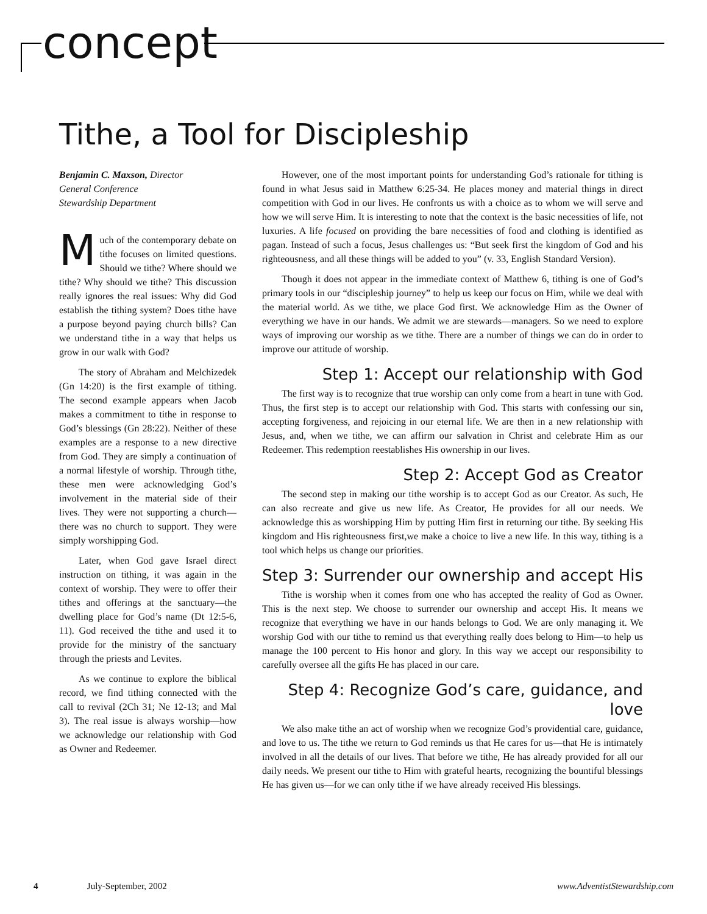concept
Tithe, a Tool for Discipleship
Benjamin C. Maxson, Director
General Conference
Stewardship Department
Much of the contemporary debate on tithe focuses on limited questions. Should we tithe? Where should we tithe? Why should we tithe? This discussion really ignores the real issues: Why did God establish the tithing system? Does tithe have a purpose beyond paying church bills? Can we understand tithe in a way that helps us grow in our walk with God?
The story of Abraham and Melchizedek (Gn 14:20) is the first example of tithing. The second example appears when Jacob makes a commitment to tithe in response to God’s blessings (Gn 28:22). Neither of these examples are a response to a new directive from God. They are simply a continuation of a normal lifestyle of worship. Through tithe, these men were acknowledging God’s involvement in the material side of their lives. They were not supporting a church—there was no church to support. They were simply worshipping God.
Later, when God gave Israel direct instruction on tithing, it was again in the context of worship. They were to offer their tithes and offerings at the sanctuary—the dwelling place for God’s name (Dt 12:5-6, 11). God received the tithe and used it to provide for the ministry of the sanctuary through the priests and Levites.
As we continue to explore the biblical record, we find tithing connected with the call to revival (2Ch 31; Ne 12-13; and Mal 3). The real issue is always worship—how we acknowledge our relationship with God as Owner and Redeemer.
However, one of the most important points for understanding God’s rationale for tithing is found in what Jesus said in Matthew 6:25-34. He places money and material things in direct competition with God in our lives. He confronts us with a choice as to whom we will serve and how we will serve Him. It is interesting to note that the context is the basic necessities of life, not luxuries. A life focused on providing the bare necessities of food and clothing is identified as pagan. Instead of such a focus, Jesus challenges us: “But seek first the kingdom of God and his righteousness, and all these things will be added to you” (v. 33, English Standard Version).
Though it does not appear in the immediate context of Matthew 6, tithing is one of God’s primary tools in our “discipleship journey” to help us keep our focus on Him, while we deal with the material world. As we tithe, we place God first. We acknowledge Him as the Owner of everything we have in our hands. We admit we are stewards—managers. So we need to explore ways of improving our worship as we tithe. There are a number of things we can do in order to improve our attitude of worship.
Step 1: Accept our relationship with God
The first way is to recognize that true worship can only come from a heart in tune with God. Thus, the first step is to accept our relationship with God. This starts with confessing our sin, accepting forgiveness, and rejoicing in our eternal life. We are then in a new relationship with Jesus, and, when we tithe, we can affirm our salvation in Christ and celebrate Him as our Redeemer. This redemption reestablishes His ownership in our lives.
Step 2: Accept God as Creator
The second step in making our tithe worship is to accept God as our Creator. As such, He can also recreate and give us new life. As Creator, He provides for all our needs. We acknowledge this as worshipping Him by putting Him first in returning our tithe. By seeking His kingdom and His righteousness first,we make a choice to live a new life. In this way, tithing is a tool which helps us change our priorities.
Step 3: Surrender our ownership and accept His
Tithe is worship when it comes from one who has accepted the reality of God as Owner. This is the next step. We choose to surrender our ownership and accept His. It means we recognize that everything we have in our hands belongs to God. We are only managing it. We worship God with our tithe to remind us that everything really does belong to Him—to help us manage the 100 percent to His honor and glory. In this way we accept our responsibility to carefully oversee all the gifts He has placed in our care.
Step 4: Recognize God’s care, guidance, and love
We also make tithe an act of worship when we recognize God’s providential care, guidance, and love to us. The tithe we return to God reminds us that He cares for us—that He is intimately involved in all the details of our lives. That before we tithe, He has already provided for all our daily needs. We present our tithe to Him with grateful hearts, recognizing the bountiful blessings He has given us—for we can only tithe if we have already received His blessings.
4 July-September, 2002 www.AdventistStewardship.com